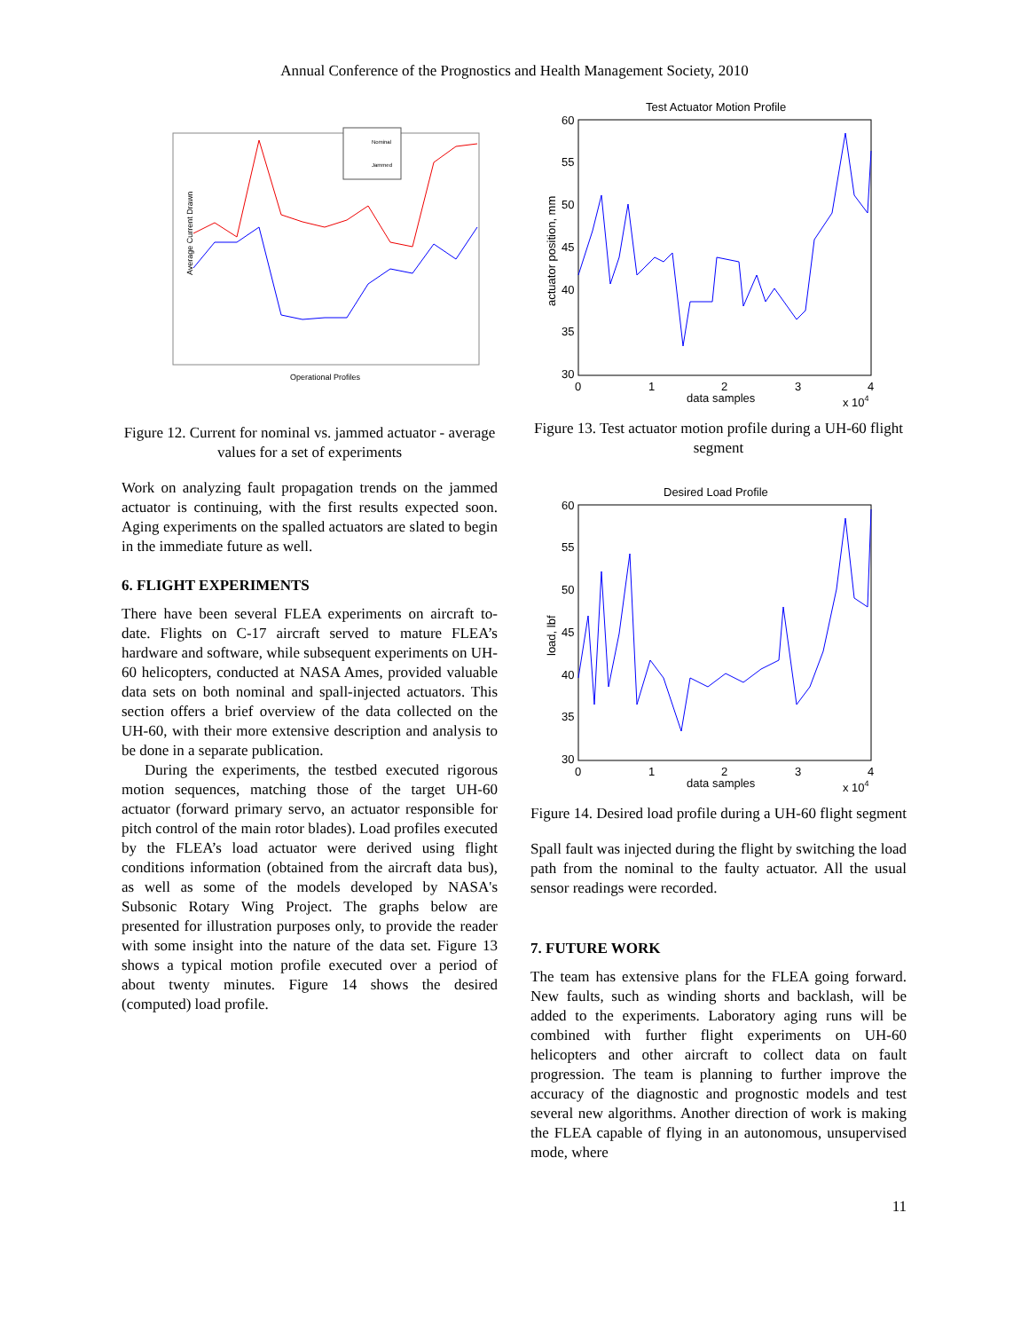Annual Conference of the Prognostics and Health Management Society, 2010
Average Current Drawn
Nominal
Jammed
Operational Profiles
Figure 12. Current for nominal vs. jammed actuator - average values for a set of experiments
Work on analyzing fault propagation trends on the jammed actuator is continuing, with the first results expected soon. Aging experiments on the spalled actuators are slated to begin in the immediate future as well.
6. FLIGHT EXPERIMENTS
There have been several FLEA experiments on aircraft to-date. Flights on C-17 aircraft served to mature FLEA’s hardware and software, while subsequent experiments on UH-60 helicopters, conducted at NASA Ames, provided valuable data sets on both nominal and spall-injected actuators. This section offers a brief overview of the data collected on the UH-60, with their more extensive description and analysis to be done in a separate publication.
During the experiments, the testbed executed rigorous motion sequences, matching those of the target UH-60 actuator (forward primary servo, an actuator responsible for pitch control of the main rotor blades). Load profiles executed by the FLEA’s load actuator were derived using flight conditions information (obtained from the aircraft data bus), as well as some of the models developed by NASA's Subsonic Rotary Wing Project. The graphs below are presented for illustration purposes only, to provide the reader with some insight into the nature of the data set. Figure 13 shows a typical motion profile executed over a period of about twenty minutes. Figure 14 shows the desired (computed) load profile.
Test Actuator Motion Profile
60
55
50
45
40
35
30
actuator position, mm
0
1
2
3
4
data samples
x 104
Figure 13. Test actuator motion profile during a UH-60 flight segment
Desired Load Profile
60
55
50
45
40
35
30
load, lbf
0
1
2
3
4
data samples
x 104
Figure 14. Desired load profile during a UH-60 flight segment
Spall fault was injected during the flight by switching the load path from the nominal to the faulty actuator. All the usual sensor readings were recorded.
7. FUTURE WORK
The team has extensive plans for the FLEA going forward. New faults, such as winding shorts and backlash, will be added to the experiments. Laboratory aging runs will be combined with further flight experiments on UH-60 helicopters and other aircraft to collect data on fault progression. The team is planning to further improve the accuracy of the diagnostic and prognostic models and test several new algorithms. Another direction of work is making the FLEA capable of flying in an autonomous, unsupervised mode, where
11